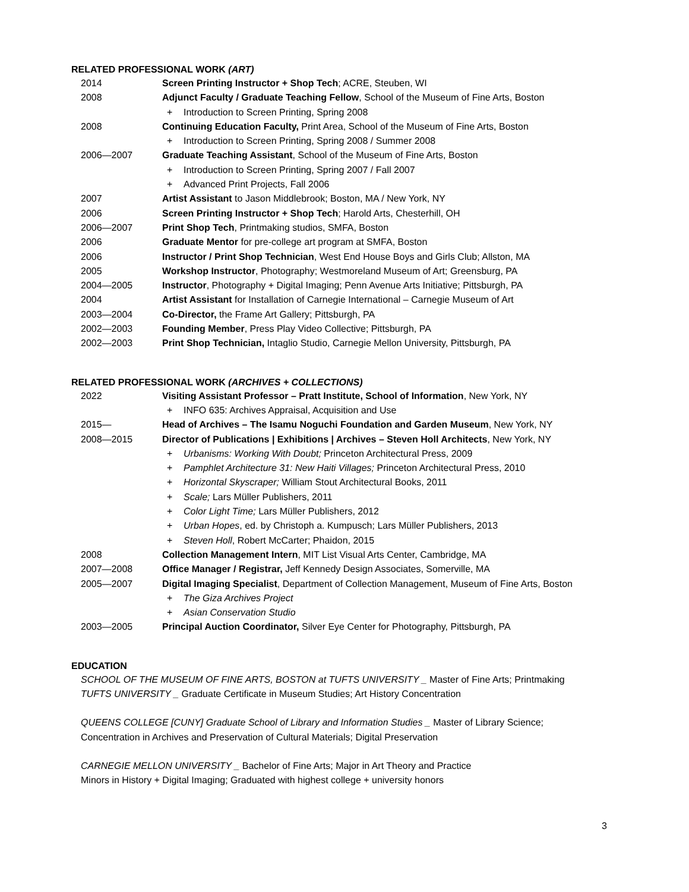RELATED PROFESSIONAL WORK (ART)
2014 Screen Printing Instructor + Shop Tech; ACRE, Steuben, WI
2008 Adjunct Faculty / Graduate Teaching Fellow, School of the Museum of Fine Arts, Boston
+ Introduction to Screen Printing, Spring 2008
2008 Continuing Education Faculty, Print Area, School of the Museum of Fine Arts, Boston
+ Introduction to Screen Printing, Spring 2008 / Summer 2008
2006—2007 Graduate Teaching Assistant, School of the Museum of Fine Arts, Boston
+ Introduction to Screen Printing, Spring 2007 / Fall 2007
+ Advanced Print Projects, Fall 2006
2007 Artist Assistant to Jason Middlebrook; Boston, MA / New York, NY
2006 Screen Printing Instructor + Shop Tech; Harold Arts, Chesterhill, OH
2006—2007 Print Shop Tech, Printmaking studios, SMFA, Boston
2006 Graduate Mentor for pre-college art program at SMFA, Boston
2006 Instructor / Print Shop Technician, West End House Boys and Girls Club; Allston, MA
2005 Workshop Instructor, Photography; Westmoreland Museum of Art; Greensburg, PA
2004—2005 Instructor, Photography + Digital Imaging; Penn Avenue Arts Initiative; Pittsburgh, PA
2004 Artist Assistant for Installation of Carnegie International – Carnegie Museum of Art
2003—2004 Co-Director, the Frame Art Gallery; Pittsburgh, PA
2002—2003 Founding Member, Press Play Video Collective; Pittsburgh, PA
2002—2003 Print Shop Technician, Intaglio Studio, Carnegie Mellon University, Pittsburgh, PA
RELATED PROFESSIONAL WORK (ARCHIVES + COLLECTIONS)
2022 Visiting Assistant Professor – Pratt Institute, School of Information, New York, NY
+ INFO 635: Archives Appraisal, Acquisition and Use
2015— Head of Archives – The Isamu Noguchi Foundation and Garden Museum, New York, NY
2008—2015 Director of Publications | Exhibitions | Archives – Steven Holl Architects, New York, NY
+ Urbanisms: Working With Doubt; Princeton Architectural Press, 2009
+ Pamphlet Architecture 31: New Haiti Villages; Princeton Architectural Press, 2010
+ Horizontal Skyscraper; William Stout Architectural Books, 2011
+ Scale; Lars Müller Publishers, 2011
+ Color Light Time; Lars Müller Publishers, 2012
+ Urban Hopes, ed. by Christoph a. Kumpusch; Lars Müller Publishers, 2013
+ Steven Holl, Robert McCarter; Phaidon, 2015
2008 Collection Management Intern, MIT List Visual Arts Center, Cambridge, MA
2007—2008 Office Manager / Registrar, Jeff Kennedy Design Associates, Somerville, MA
2005—2007 Digital Imaging Specialist, Department of Collection Management, Museum of Fine Arts, Boston
+ The Giza Archives Project
+ Asian Conservation Studio
2003—2005 Principal Auction Coordinator, Silver Eye Center for Photography, Pittsburgh, PA
EDUCATION
SCHOOL OF THE MUSEUM OF FINE ARTS, BOSTON at TUFTS UNIVERSITY _ Master of Fine Arts; Printmaking
TUFTS UNIVERSITY _ Graduate Certificate in Museum Studies; Art History Concentration
QUEENS COLLEGE [CUNY] Graduate School of Library and Information Studies _ Master of Library Science;
Concentration in Archives and Preservation of Cultural Materials; Digital Preservation
CARNEGIE MELLON UNIVERSITY _ Bachelor of Fine Arts; Major in Art Theory and Practice
Minors in History + Digital Imaging; Graduated with highest college + university honors
3